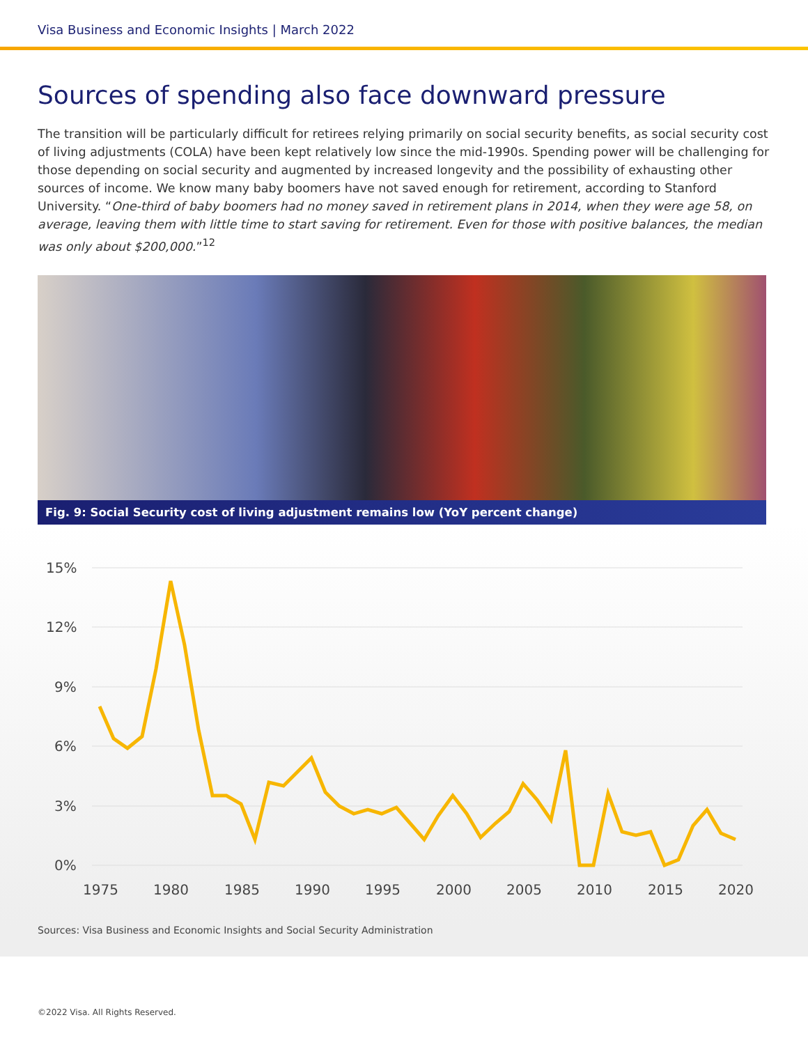Visa Business and Economic Insights | March 2022
Sources of spending also face downward pressure
The transition will be particularly difficult for retirees relying primarily on social security benefits, as social security cost of living adjustments (COLA) have been kept relatively low since the mid-1990s. Spending power will be challenging for those depending on social security and augmented by increased longevity and the possibility of exhausting other sources of income. We know many baby boomers have not saved enough for retirement, according to Stanford University. “One-third of baby boomers had no money saved in retirement plans in 2014, when they were age 58, on average, leaving them with little time to start saving for retirement. Even for those with positive balances, the median was only about $200,000.”<sup>12</sup>
Fig. 9: Social Security cost of living adjustment remains low (YoY percent change)
15%
12%
9%
6%
3%
0%
1975
1980
1985
1990
1995
2000
2005
2010
2015
2020
Sources: Visa Business and Economic Insights and Social Security Administration
©2022 Visa. All Rights Reserved.